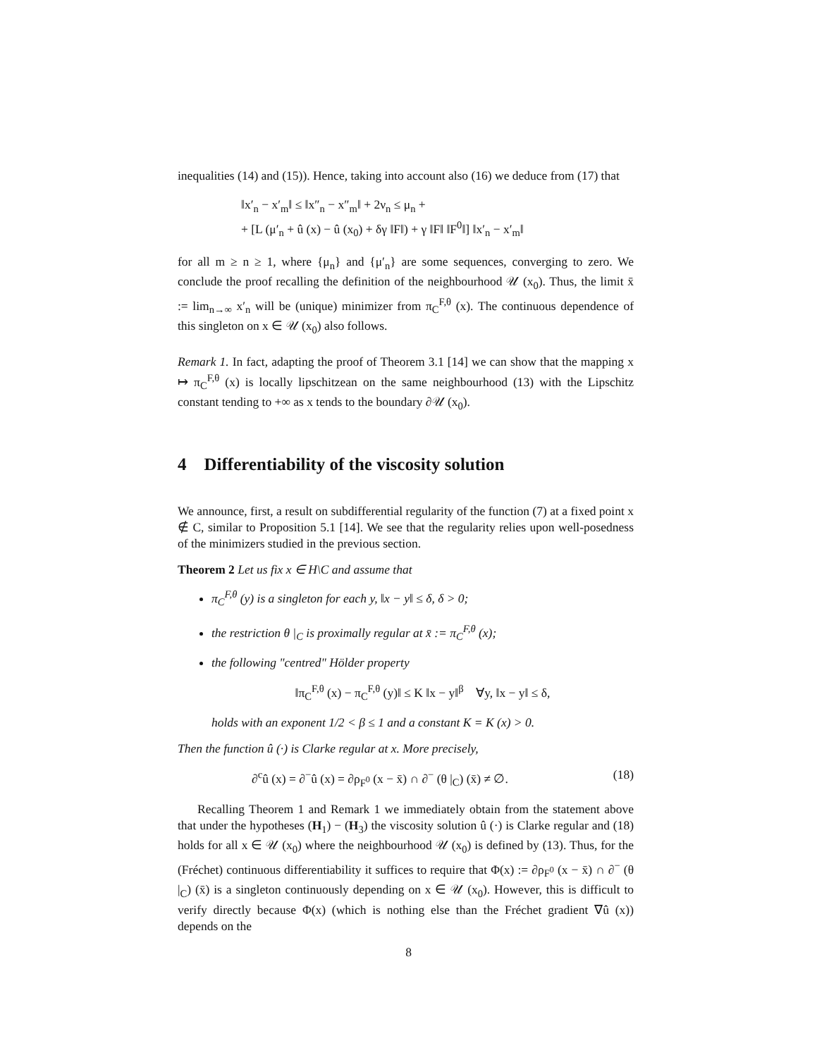inequalities (14) and (15)). Hence, taking into account also (16) we deduce from (17) that
‖x′<sub>n</sub> − x′<sub>m</sub>‖ ≤ ‖x″<sub>n</sub> − x″<sub>m</sub>‖ + 2ν<sub>n</sub> ≤ μ<sub>n</sub> +
+ [L (μ′<sub>n</sub> + û (x) − û (x<sub>0</sub>) + δγ ‖F‖) + γ ‖F‖ ‖F<sup>0</sup>‖] ‖x′<sub>n</sub> − x′<sub>m</sub>‖
for all m ≥ n ≥ 1, where {μ<sub>n</sub>} and {μ′<sub>n</sub>} are some sequences, converging to zero. We conclude the proof recalling the definition of the neighbourhood 𝒰 (x<sub>0</sub>). Thus, the limit x̄ := lim<sub>n→∞</sub> x′<sub>n</sub> will be (unique) minimizer from π<sub>C</sub><sup>F,θ</sup> (x). The continuous dependence of this singleton on x ∈ 𝒰 (x<sub>0</sub>) also follows.
Remark 1. In fact, adapting the proof of Theorem 3.1 [14] we can show that the mapping x ↦ π<sub>C</sub><sup>F,θ</sup> (x) is locally lipschitzean on the same neighbourhood (13) with the Lipschitz constant tending to +∞ as x tends to the boundary ∂𝒰 (x<sub>0</sub>).
4 Differentiability of the viscosity solution
We announce, first, a result on subdifferential regularity of the function (7) at a fixed point x ∉ C, similar to Proposition 5.1 [14]. We see that the regularity relies upon well-posedness of the minimizers studied in the previous section.
Theorem 2 Let us fix x ∈ H\C and assume that
π<sub>C</sub><sup>F,θ</sup> (y) is a singleton for each y, ‖x − y‖ ≤ δ, δ > 0;
the restriction θ |<sub>C</sub> is proximally regular at x̄ := π<sub>C</sub><sup>F,θ</sup> (x);
the following "centred" Hölder property
‖π<sub>C</sub><sup>F,θ</sup> (x) − π<sub>C</sub><sup>F,θ</sup> (y)‖ ≤ K ‖x − y‖<sup>β</sup> ∀y, ‖x − y‖ ≤ δ,
holds with an exponent 1/2 < β ≤ 1 and a constant K = K (x) > 0.
Then the function û (·) is Clarke regular at x. More precisely,
∂<sup>c</sup>û (x) = ∂<sup>−</sup>û (x) = ∂ρ<sub>F<sup>0</sup></sub> (x − x̄) ∩ ∂<sup>−</sup> (θ |<sub>C</sub>) (x̄) ≠ ∅. (18)
Recalling Theorem 1 and Remark 1 we immediately obtain from the statement above that under the hypotheses (H<sub>1</sub>) − (H<sub>3</sub>) the viscosity solution û (·) is Clarke regular and (18) holds for all x ∈ 𝒰 (x<sub>0</sub>) where the neighbourhood 𝒰 (x<sub>0</sub>) is defined by (13). Thus, for the (Fréchet) continuous differentiability it suffices to require that Φ(x) := ∂ρ<sub>F<sup>0</sup></sub> (x − x̄) ∩ ∂<sup>−</sup> (θ |<sub>C</sub>) (x̄) is a singleton continuously depending on x ∈ 𝒰 (x<sub>0</sub>). However, this is difficult to verify directly because Φ(x) (which is nothing else than the Fréchet gradient ∇û (x)) depends on the
8